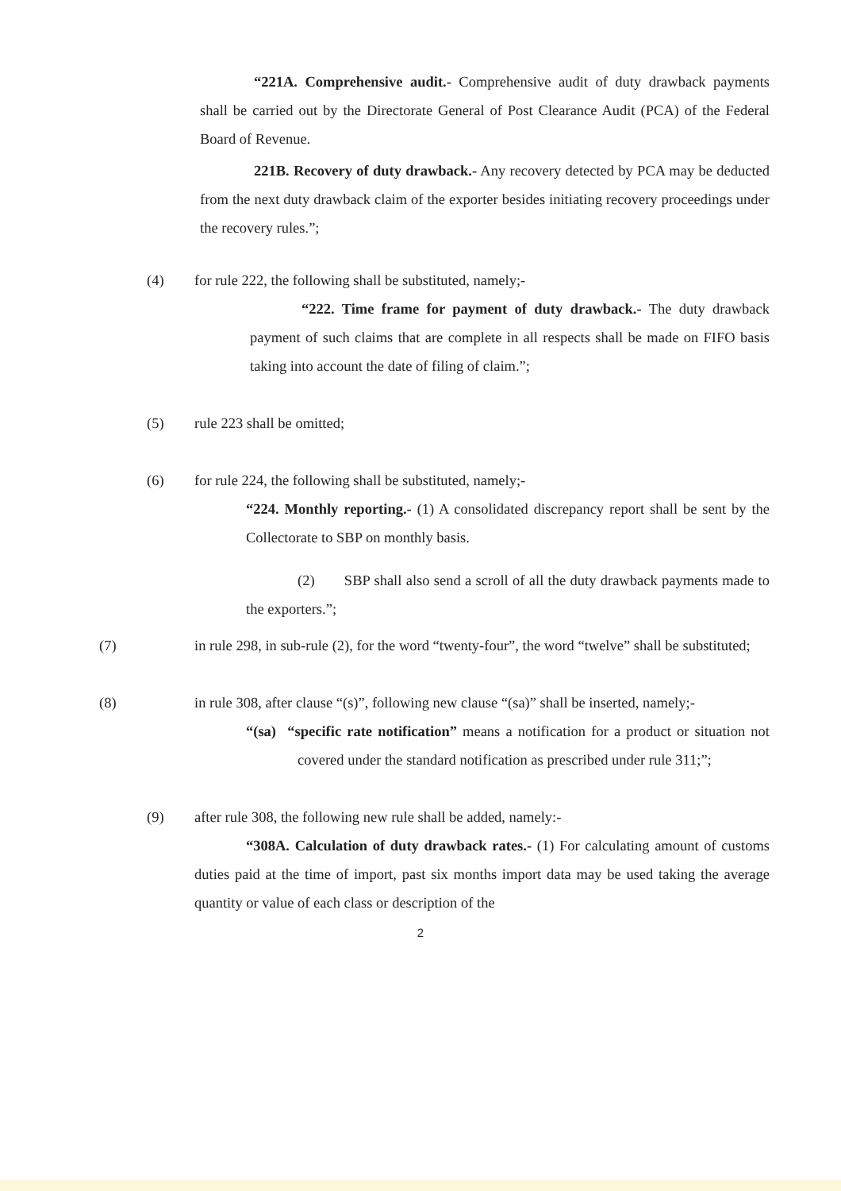“221A. Comprehensive audit.- Comprehensive audit of duty drawback payments shall be carried out by the Directorate General of Post Clearance Audit (PCA) of the Federal Board of Revenue.
221B. Recovery of duty drawback.- Any recovery detected by PCA may be deducted from the next duty drawback claim of the exporter besides initiating recovery proceedings under the recovery rules.”;
(4) for rule 222, the following shall be substituted, namely;-
“222. Time frame for payment of duty drawback.- The duty drawback payment of such claims that are complete in all respects shall be made on FIFO basis taking into account the date of filing of claim.”;
(5) rule 223 shall be omitted;
(6) for rule 224, the following shall be substituted, namely;-
“224. Monthly reporting.- (1) A consolidated discrepancy report shall be sent by the Collectorate to SBP on monthly basis.
(2) SBP shall also send a scroll of all the duty drawback payments made to the exporters.”;
(7) in rule 298, in sub-rule (2), for the word “twenty-four”, the word “twelve” shall be substituted;
(8) in rule 308, after clause “(s)”, following new clause “(sa)” shall be inserted, namely;-
“(sa) “specific rate notification” means a notification for a product or situation not covered under the standard notification as prescribed under rule 311;”;
(9) after rule 308, the following new rule shall be added, namely:-
“308A. Calculation of duty drawback rates.- (1) For calculating amount of customs duties paid at the time of import, past six months import data may be used taking the average quantity or value of each class or description of the
2